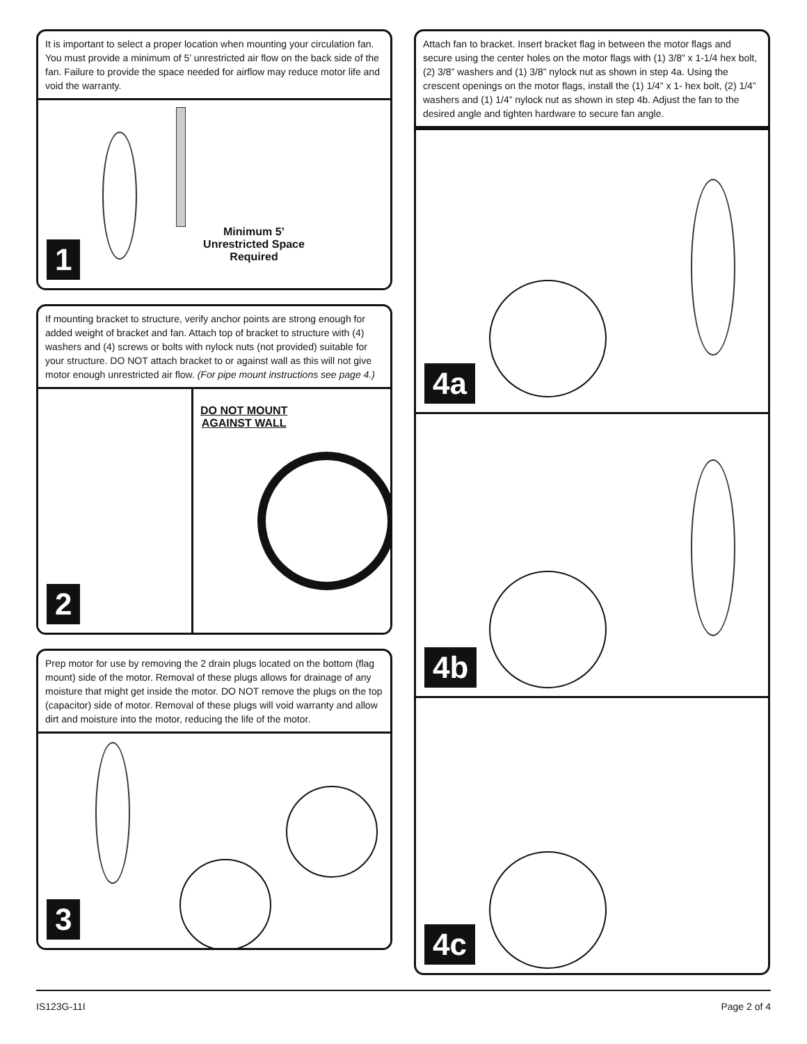It is important to select a proper location when mounting your circulation fan. You must provide a minimum of 5’ unrestricted air flow on the back side of the fan. Failure to provide the space needed for airflow may reduce motor life and void the warranty.
Minimum 5’
Unrestricted Space
Required
1
If mounting bracket to structure, verify anchor points are strong enough for added weight of bracket and fan. Attach top of bracket to structure with (4) washers and (4) screws or bolts with nylock nuts (not provided) suitable for your structure. DO NOT attach bracket to or against wall as this will not give motor enough unrestricted air flow. (For pipe mount instructions see page 4.)
2
DO NOT MOUNT
AGAINST WALL
Prep motor for use by removing the 2 drain plugs located on the bottom (flag mount) side of the motor. Removal of these plugs allows for drainage of any moisture that might get inside the motor. DO NOT remove the plugs on the top (capacitor) side of motor. Removal of these plugs will void warranty and allow dirt and moisture into the motor, reducing the life of the motor.
3
Attach fan to bracket. Insert bracket flag in between the motor flags and secure using the center holes on the motor flags with (1) 3/8” x 1-1/4 hex bolt, (2) 3/8” washers and (1) 3/8” nylock nut as shown in step 4a. Using the crescent openings on the motor flags, install the (1) 1/4” x 1- hex bolt, (2) 1/4” washers and (1) 1/4” nylock nut as shown in step 4b. Adjust the fan to the desired angle and tighten hardware to secure fan angle.
4a
4b
4c
IS123G-11I Page 2 of 4